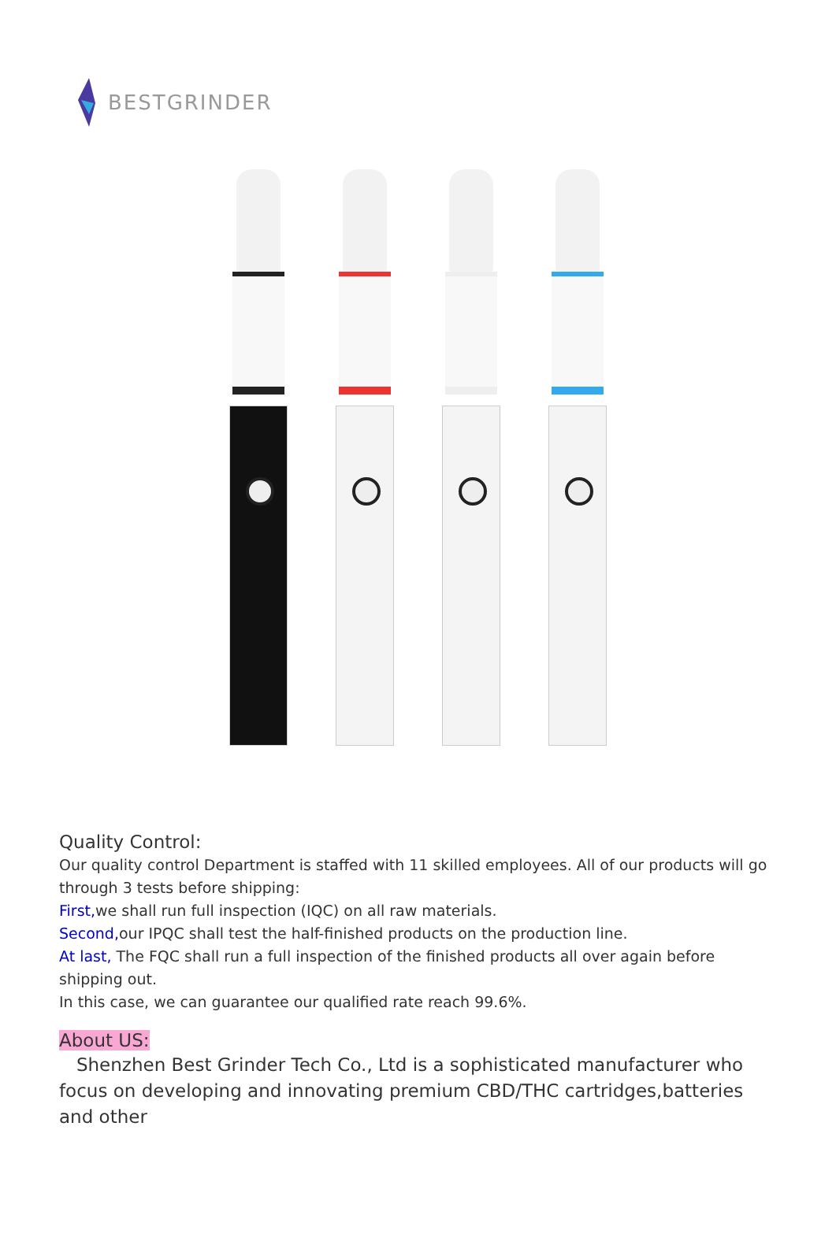BESTGRINDER
Quality Control:
Our quality control Department is staffed with 11 skilled employees. All of our products will go through 3 tests before shipping:
First, we shall run full inspection (IQC) on all raw materials.
Second, our IPQC shall test the half-finished products on the production line.
At last, The FQC shall run a full inspection of the finished products all over again before shipping out.
In this case, we can guarantee our qualified rate reach 99.6%.
About US:
Shenzhen Best Grinder Tech Co., Ltd is a sophisticated manufacturer who focus on developing and innovating premium CBD/THC cartridges,batteries and other